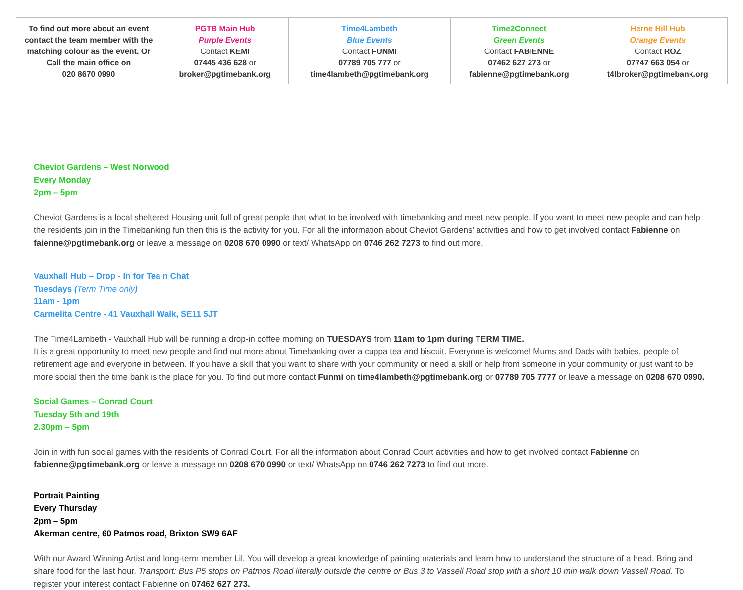| To find out more about an event contact the team member with the matching colour as the event. Or Call the main office on 020 8670 0990 | PGTB Main Hub Purple Events Contact KEMI 07445 436 628 or broker@pgtimebank.org | Time4Lambeth Blue Events Contact FUNMI 07789 705 777 or time4lambeth@pgtimebank.org | Time2Connect Green Events Contact FABIENNE 07462 627 273 or fabienne@pgtimebank.org | Herne Hill Hub Orange Events Contact ROZ 07747 663 054 or t4lbroker@pgtimebank.org |
Cheviot Gardens – West Norwood
Every Monday
2pm – 5pm
Cheviot Gardens is a local sheltered Housing unit full of great people that what to be involved with timebanking and meet new people. If you want to meet new people and can help the residents join in the Timebanking fun then this is the activity for you. For all the information about Cheviot Gardens’ activities and how to get involved contact Fabienne on faienne@pgtimebank.org or leave a message on 0208 670 0990 or text/ WhatsApp on 0746 262 7273 to find out more.
Vauxhall Hub – Drop - In for Tea n Chat
Tuesdays (Term Time only)
11am - 1pm
Carmelita Centre - 41 Vauxhall Walk, SE11 5JT
The Time4Lambeth - Vauxhall Hub will be running a drop-in coffee morning on TUESDAYS from 11am to 1pm during TERM TIME.
It is a great opportunity to meet new people and find out more about Timebanking over a cuppa tea and biscuit. Everyone is welcome! Mums and Dads with babies, people of retirement age and everyone in between. If you have a skill that you want to share with your community or need a skill or help from someone in your community or just want to be more social then the time bank is the place for you. To find out more contact Funmi on time4lambeth@pgtimebank.org or 07789 705 7777 or leave a message on 0208 670 0990.
Social Games – Conrad Court
Tuesday 5th and 19th
2.30pm – 5pm
Join in with fun social games with the residents of Conrad Court. For all the information about Conrad Court activities and how to get involved contact Fabienne on fabienne@pgtimebank.org or leave a message on 0208 670 0990 or text/ WhatsApp on 0746 262 7273 to find out more.
Portrait Painting
Every Thursday
2pm – 5pm
Akerman centre, 60 Patmos road, Brixton SW9 6AF
With our Award Winning Artist and long-term member Lil. You will develop a great knowledge of painting materials and learn how to understand the structure of a head. Bring and share food for the last hour. Transport: Bus P5 stops on Patmos Road literally outside the centre or Bus 3 to Vassell Road stop with a short 10 min walk down Vassell Road. To register your interest contact Fabienne on 07462 627 273.